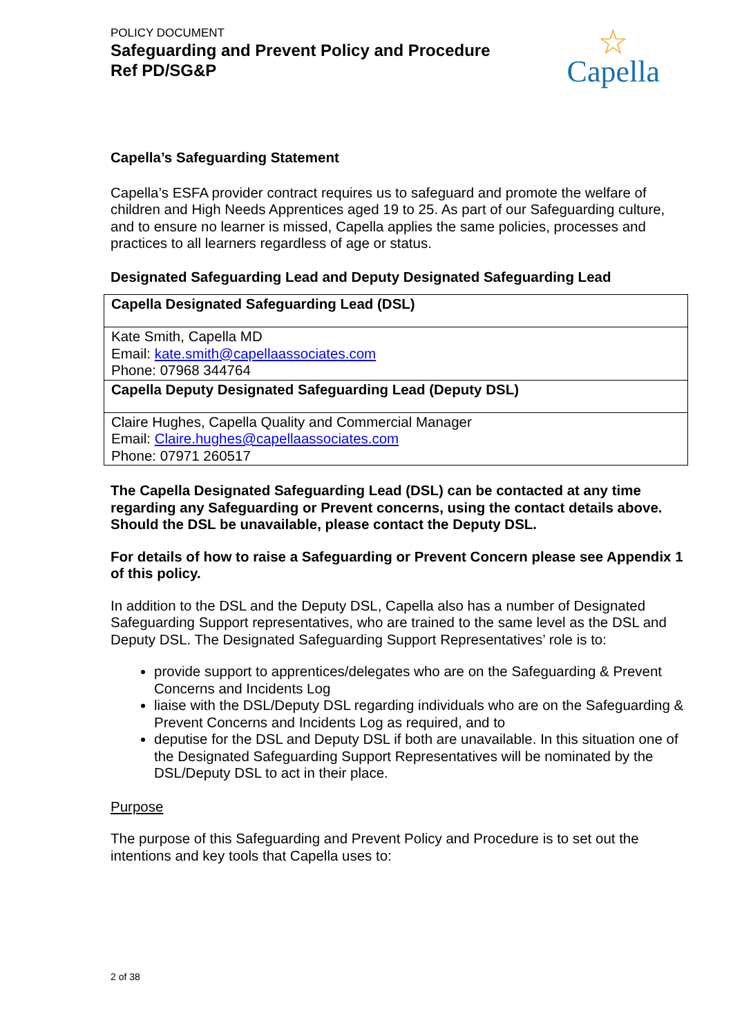POLICY DOCUMENT
Safeguarding and Prevent Policy and Procedure
Ref PD/SG&P
☆
Capella
Capella’s Safeguarding Statement
Capella’s ESFA provider contract requires us to safeguard and promote the welfare of children and High Needs Apprentices aged 19 to 25. As part of our Safeguarding culture, and to ensure no learner is missed, Capella applies the same policies, processes and practices to all learners regardless of age or status.
Designated Safeguarding Lead and Deputy Designated Safeguarding Lead
| Capella Designated Safeguarding Lead (DSL) |
| Kate Smith, Capella MD Email: kate.smith@capellaassociates.com Phone: 07968 344764 |
| Capella Deputy Designated Safeguarding Lead (Deputy DSL) |
| Claire Hughes, Capella Quality and Commercial Manager Email: Claire.hughes@capellaassociates.com Phone: 07971 260517 |
The Capella Designated Safeguarding Lead (DSL) can be contacted at any time regarding any Safeguarding or Prevent concerns, using the contact details above. Should the DSL be unavailable, please contact the Deputy DSL.
For details of how to raise a Safeguarding or Prevent Concern please see Appendix 1 of this policy.
In addition to the DSL and the Deputy DSL, Capella also has a number of Designated Safeguarding Support representatives, who are trained to the same level as the DSL and Deputy DSL. The Designated Safeguarding Support Representatives’ role is to:
provide support to apprentices/delegates who are on the Safeguarding & Prevent Concerns and Incidents Log
liaise with the DSL/Deputy DSL regarding individuals who are on the Safeguarding & Prevent Concerns and Incidents Log as required, and to
deputise for the DSL and Deputy DSL if both are unavailable. In this situation one of the Designated Safeguarding Support Representatives will be nominated by the DSL/Deputy DSL to act in their place.
Purpose
The purpose of this Safeguarding and Prevent Policy and Procedure is to set out the intentions and key tools that Capella uses to:
2 of 38